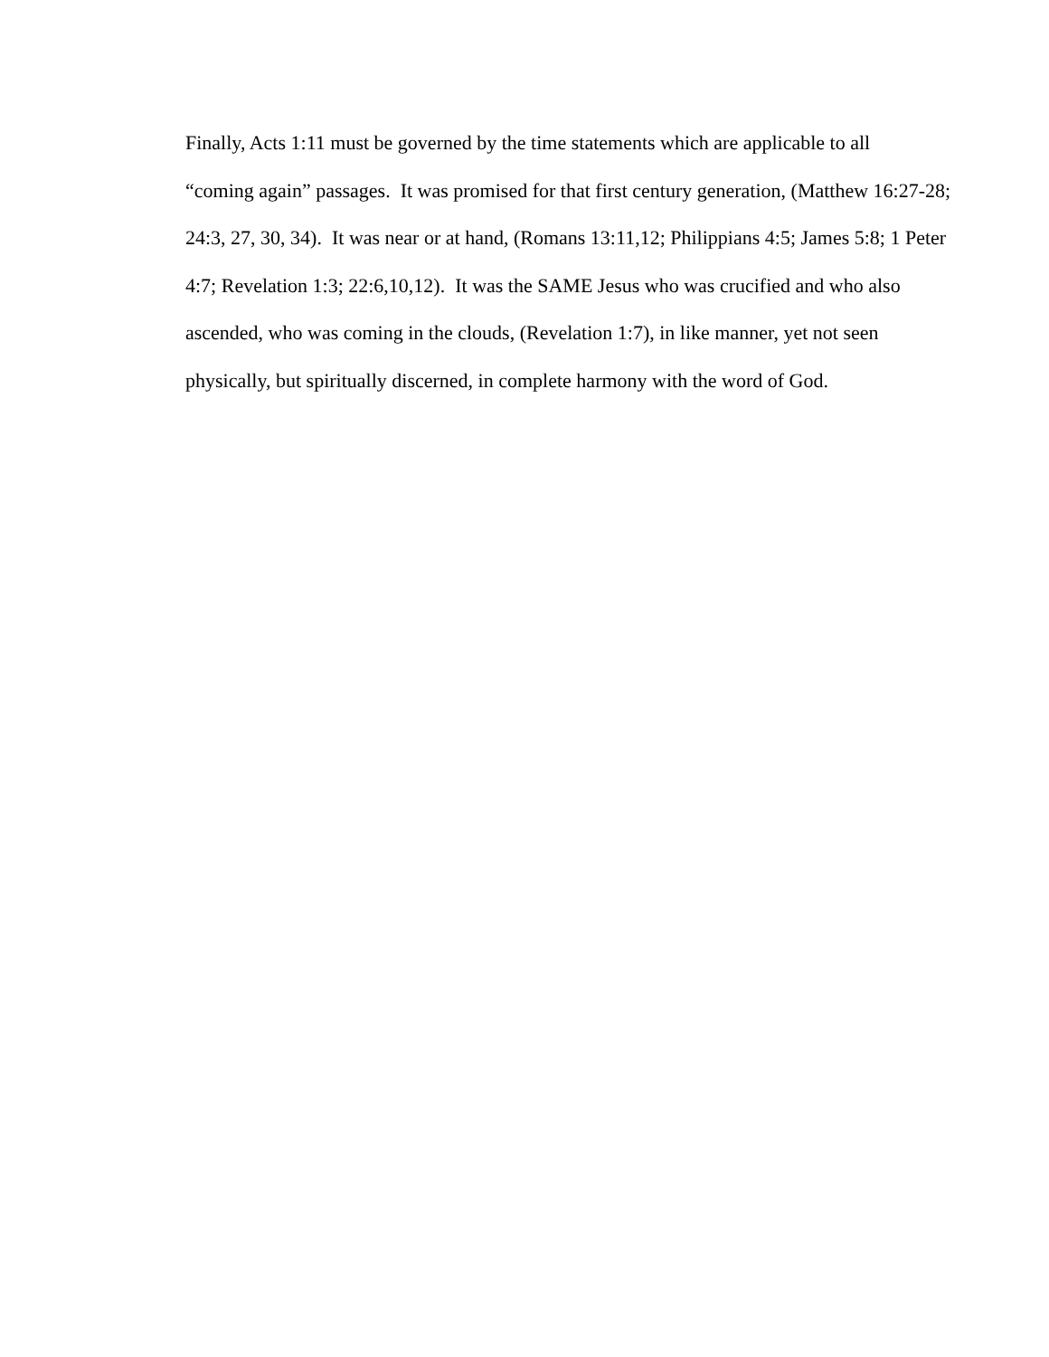Finally, Acts 1:11 must be governed by the time statements which are applicable to all
“coming again” passages. It was promised for that first century generation, (Matthew 16:27-28;
24:3, 27, 30, 34). It was near or at hand, (Romans 13:11,12; Philippians 4:5; James 5:8; 1 Peter
4:7; Revelation 1:3; 22:6,10,12). It was the SAME Jesus who was crucified and who also
ascended, who was coming in the clouds, (Revelation 1:7), in like manner, yet not seen
physically, but spiritually discerned, in complete harmony with the word of God.